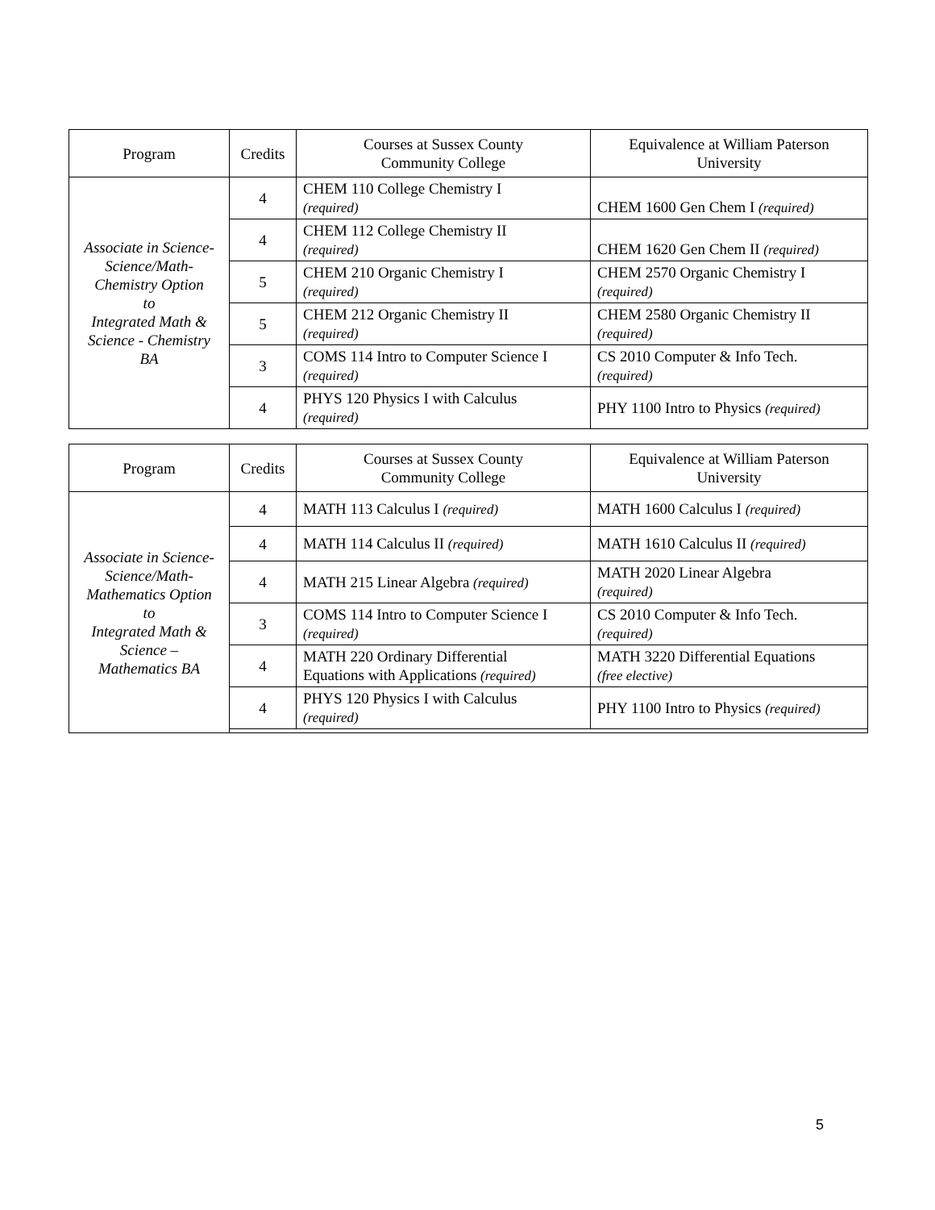| Program | Credits | Courses at Sussex County Community College | Equivalence at William Paterson University |
| --- | --- | --- | --- |
| Associate in Science- Science/Math- Chemistry Option to Integrated Math & Science - Chemistry BA | 4 | CHEM 110 College Chemistry I (required) | CHEM 1600 Gen Chem I (required) |
| | 4 | CHEM 112 College Chemistry II (required) | CHEM 1620 Gen Chem II (required) |
| | 5 | CHEM 210 Organic Chemistry I (required) | CHEM 2570 Organic Chemistry I (required) |
| | 5 | CHEM 212 Organic Chemistry II (required) | CHEM 2580 Organic Chemistry II (required) |
| | 3 | COMS 114 Intro to Computer Science I (required) | CS 2010 Computer & Info Tech. (required) |
| | 4 | PHYS 120 Physics I with Calculus (required) | PHY 1100 Intro to Physics (required) |
| Program | Credits | Courses at Sussex County Community College | Equivalence at William Paterson University |
| --- | --- | --- | --- |
| Associate in Science- Science/Math- Mathematics Option to Integrated Math & Science – Mathematics BA | 4 | MATH 113 Calculus I (required) | MATH 1600 Calculus I (required) |
| | 4 | MATH 114 Calculus II (required) | MATH 1610 Calculus II (required) |
| | 4 | MATH 215 Linear Algebra (required) | MATH 2020 Linear Algebra (required) |
| | 3 | COMS 114 Intro to Computer Science I (required) | CS 2010 Computer & Info Tech. (required) |
| | 4 | MATH 220 Ordinary Differential Equations with Applications (required) | MATH 3220 Differential Equations (free elective) |
| | 4 | PHYS 120 Physics I with Calculus (required) | PHY 1100 Intro to Physics (required) |
5